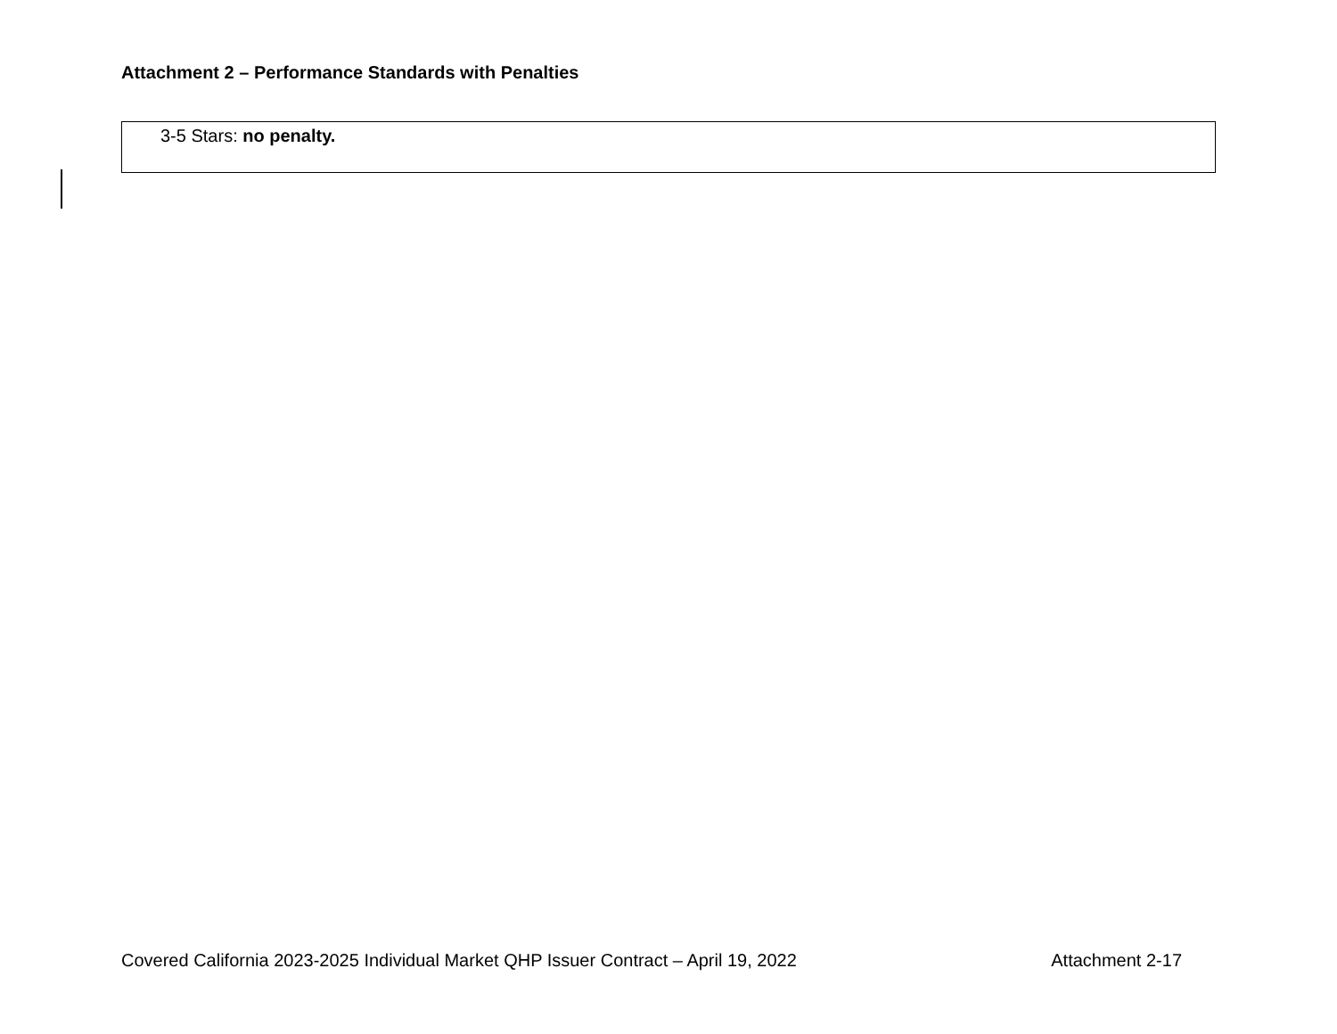Attachment 2 – Performance Standards with Penalties
| 3-5 Stars: no penalty. |
Covered California 2023-2025 Individual Market QHP Issuer Contract – April 19, 2022 Attachment 2-17